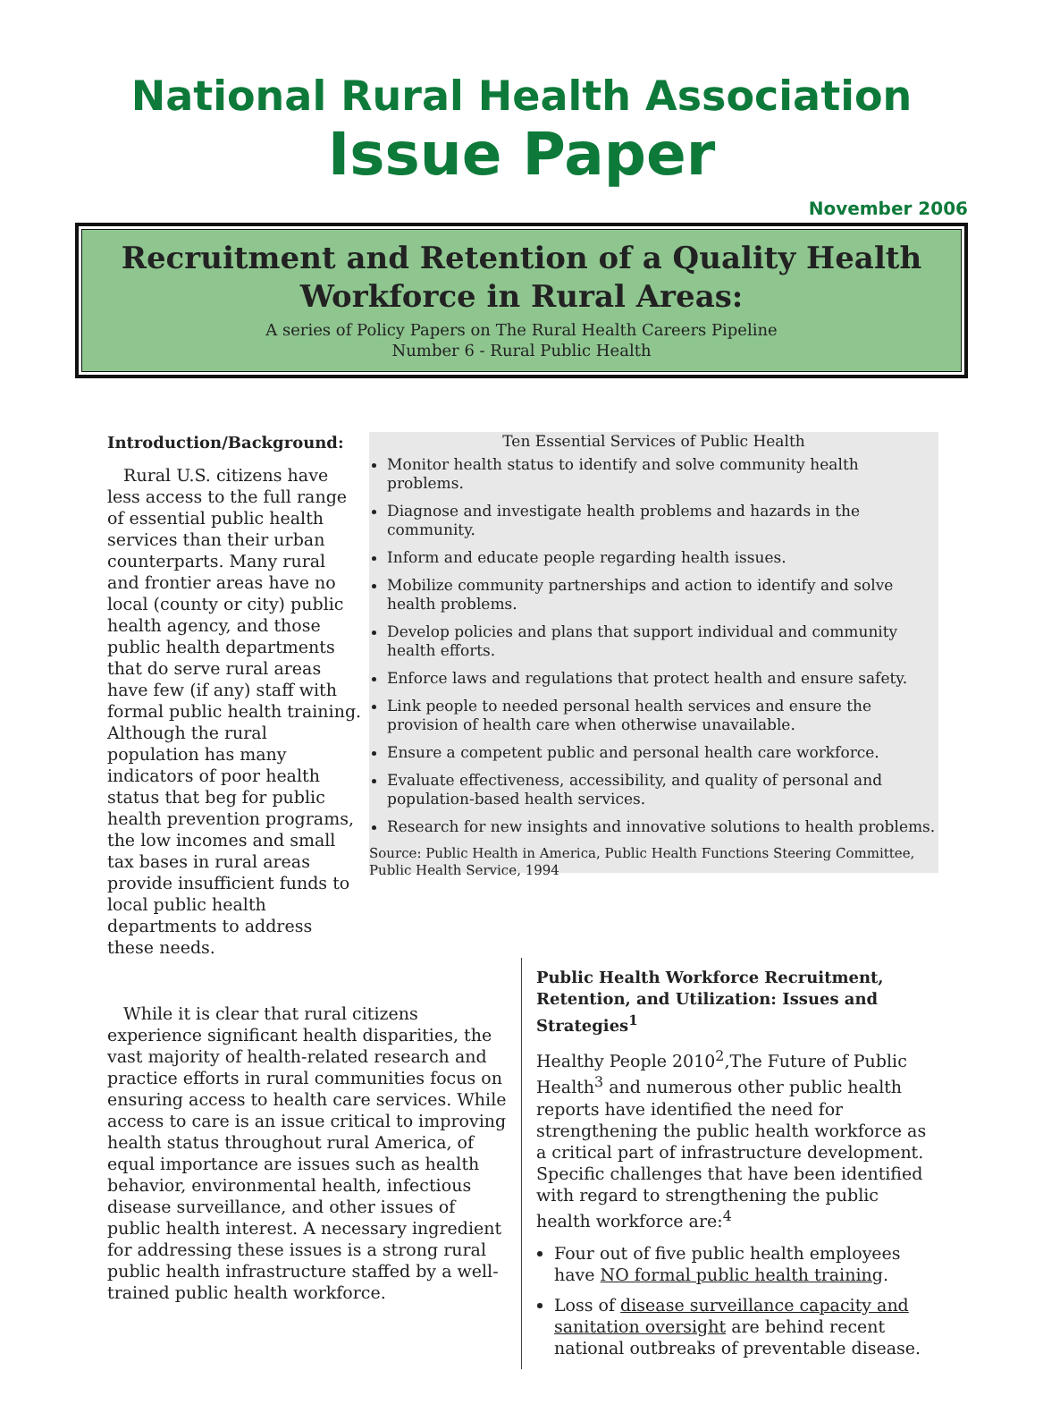National Rural Health Association
Issue Paper
November 2006
Recruitment and Retention of a Quality Health
Workforce in Rural Areas:
A series of Policy Papers on The Rural Health Careers Pipeline
Number 6 - Rural Public Health
Introduction/Background:
Rural U.S. citizens have less access to the full range of essential public health services than their urban counterparts. Many rural and frontier areas have no local (county or city) public health agency, and those public health departments that do serve rural areas have few (if any) staff with formal public health training. Although the rural population has many indicators of poor health status that beg for public health prevention programs, the low incomes and small tax bases in rural areas provide insufficient funds to local public health departments to address these needs.
Ten Essential Services of Public Health
Monitor health status to identify and solve community health problems.
Diagnose and investigate health problems and hazards in the community.
Inform and educate people regarding health issues.
Mobilize community partnerships and action to identify and solve health problems.
Develop policies and plans that support individual and community health efforts.
Enforce laws and regulations that protect health and ensure safety.
Link people to needed personal health services and ensure the provision of health care when otherwise unavailable.
Ensure a competent public and personal health care workforce.
Evaluate effectiveness, accessibility, and quality of personal and population-based health services.
Research for new insights and innovative solutions to health problems.
Source: Public Health in America, Public Health Functions Steering Committee, Public Health Service, 1994
While it is clear that rural citizens experience significant health disparities, the vast majority of health-related research and practice efforts in rural communities focus on ensuring access to health care services. While access to care is an issue critical to improving health status throughout rural America, of equal importance are issues such as health behavior, environmental health, infectious disease surveillance, and other issues of public health interest. A necessary ingredient for addressing these issues is a strong rural public health infrastructure staffed by a well-trained public health workforce.
Public Health Workforce Recruitment, Retention, and Utilization: Issues and Strategies<sup>1</sup>
Healthy People 2010<sup>2</sup>,The Future of Public Health<sup>3</sup> and numerous other public health reports have identified the need for strengthening the public health workforce as a critical part of infrastructure development. Specific challenges that have been identified with regard to strengthening the public health workforce are:<sup>4</sup>
Four out of five public health employees have NO formal public health training.
Loss of disease surveillance capacity and sanitation oversight are behind recent national outbreaks of preventable disease.